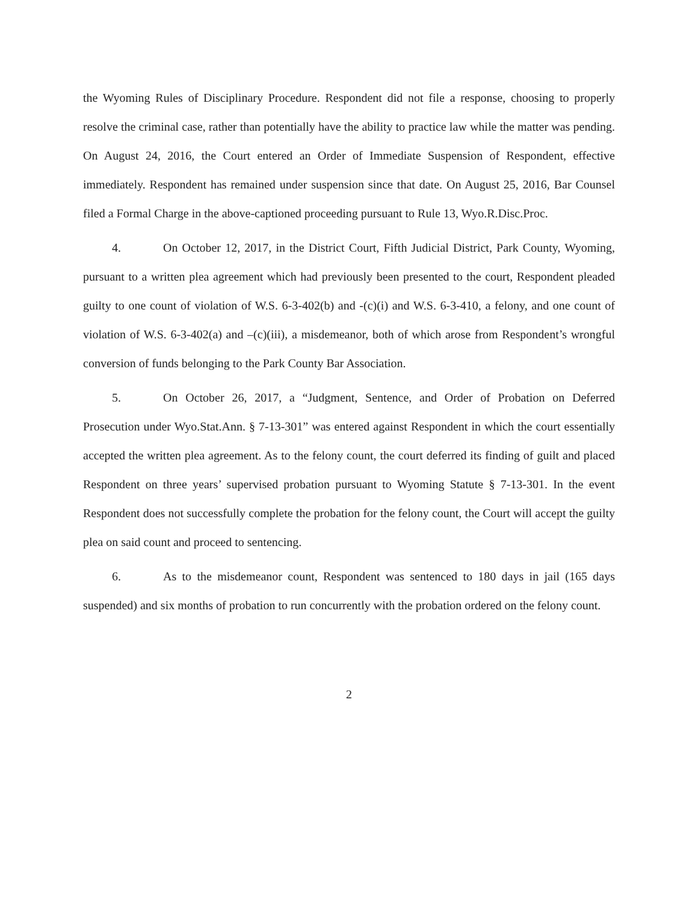the Wyoming Rules of Disciplinary Procedure. Respondent did not file a response, choosing to properly resolve the criminal case, rather than potentially have the ability to practice law while the matter was pending. On August 24, 2016, the Court entered an Order of Immediate Suspension of Respondent, effective immediately. Respondent has remained under suspension since that date. On August 25, 2016, Bar Counsel filed a Formal Charge in the above-captioned proceeding pursuant to Rule 13, Wyo.R.Disc.Proc.
4. On October 12, 2017, in the District Court, Fifth Judicial District, Park County, Wyoming, pursuant to a written plea agreement which had previously been presented to the court, Respondent pleaded guilty to one count of violation of W.S. 6-3-402(b) and -(c)(i) and W.S. 6-3-410, a felony, and one count of violation of W.S. 6-3-402(a) and –(c)(iii), a misdemeanor, both of which arose from Respondent’s wrongful conversion of funds belonging to the Park County Bar Association.
5. On October 26, 2017, a “Judgment, Sentence, and Order of Probation on Deferred Prosecution under Wyo.Stat.Ann. § 7-13-301” was entered against Respondent in which the court essentially accepted the written plea agreement. As to the felony count, the court deferred its finding of guilt and placed Respondent on three years’ supervised probation pursuant to Wyoming Statute § 7-13-301. In the event Respondent does not successfully complete the probation for the felony count, the Court will accept the guilty plea on said count and proceed to sentencing.
6. As to the misdemeanor count, Respondent was sentenced to 180 days in jail (165 days suspended) and six months of probation to run concurrently with the probation ordered on the felony count.
2